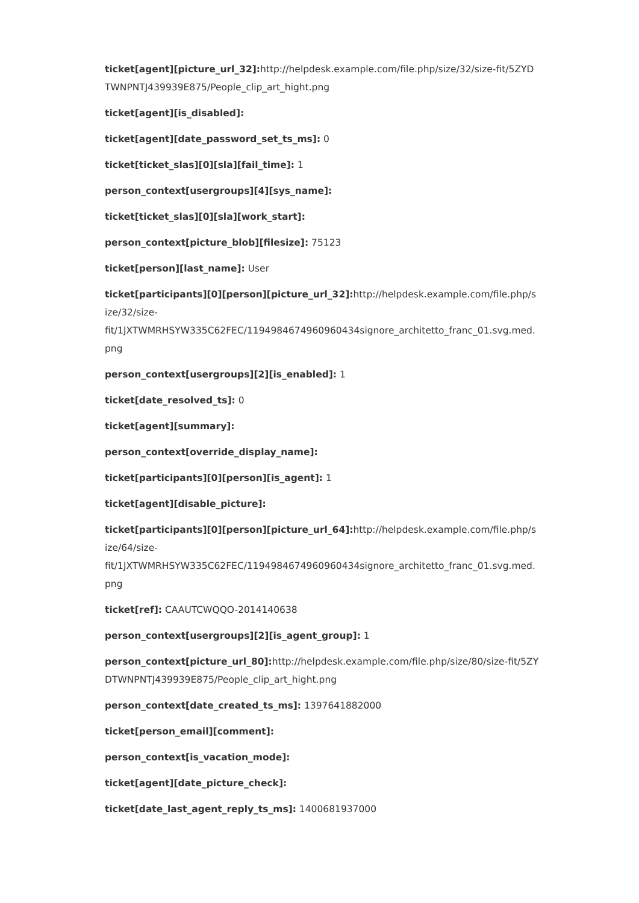ticket[agent][picture_url_32]: http://helpdesk.example.com/file.php/size/32/size-fit/5ZYD TWNPNTJ439939E875/People_clip_art_hight.png
ticket[agent][is_disabled]:
ticket[agent][date_password_set_ts_ms]: 0
ticket[ticket_slas][0][sla][fail_time]: 1
person_context[usergroups][4][sys_name]:
ticket[ticket_slas][0][sla][work_start]:
person_context[picture_blob][filesize]: 75123
ticket[person][last_name]: User
ticket[participants][0][person][picture_url_32]: http://helpdesk.example.com/file.php/s ize/32/size-
fit/1JXTWMRHSYW335C62FEC/1194984674960960434signore_architetto_franc_01.svg.med. png
person_context[usergroups][2][is_enabled]: 1
ticket[date_resolved_ts]: 0
ticket[agent][summary]:
person_context[override_display_name]:
ticket[participants][0][person][is_agent]: 1
ticket[agent][disable_picture]:
ticket[participants][0][person][picture_url_64]: http://helpdesk.example.com/file.php/s ize/64/size-
fit/1JXTWMRHSYW335C62FEC/1194984674960960434signore_architetto_franc_01.svg.med. png
ticket[ref]: CAAUTCWQQO-2014140638
person_context[usergroups][2][is_agent_group]: 1
person_context[picture_url_80]: http://helpdesk.example.com/file.php/size/80/size-fit/5ZY DTWNPNTJ439939E875/People_clip_art_hight.png
person_context[date_created_ts_ms]: 1397641882000
ticket[person_email][comment]:
person_context[is_vacation_mode]:
ticket[agent][date_picture_check]:
ticket[date_last_agent_reply_ts_ms]: 1400681937000